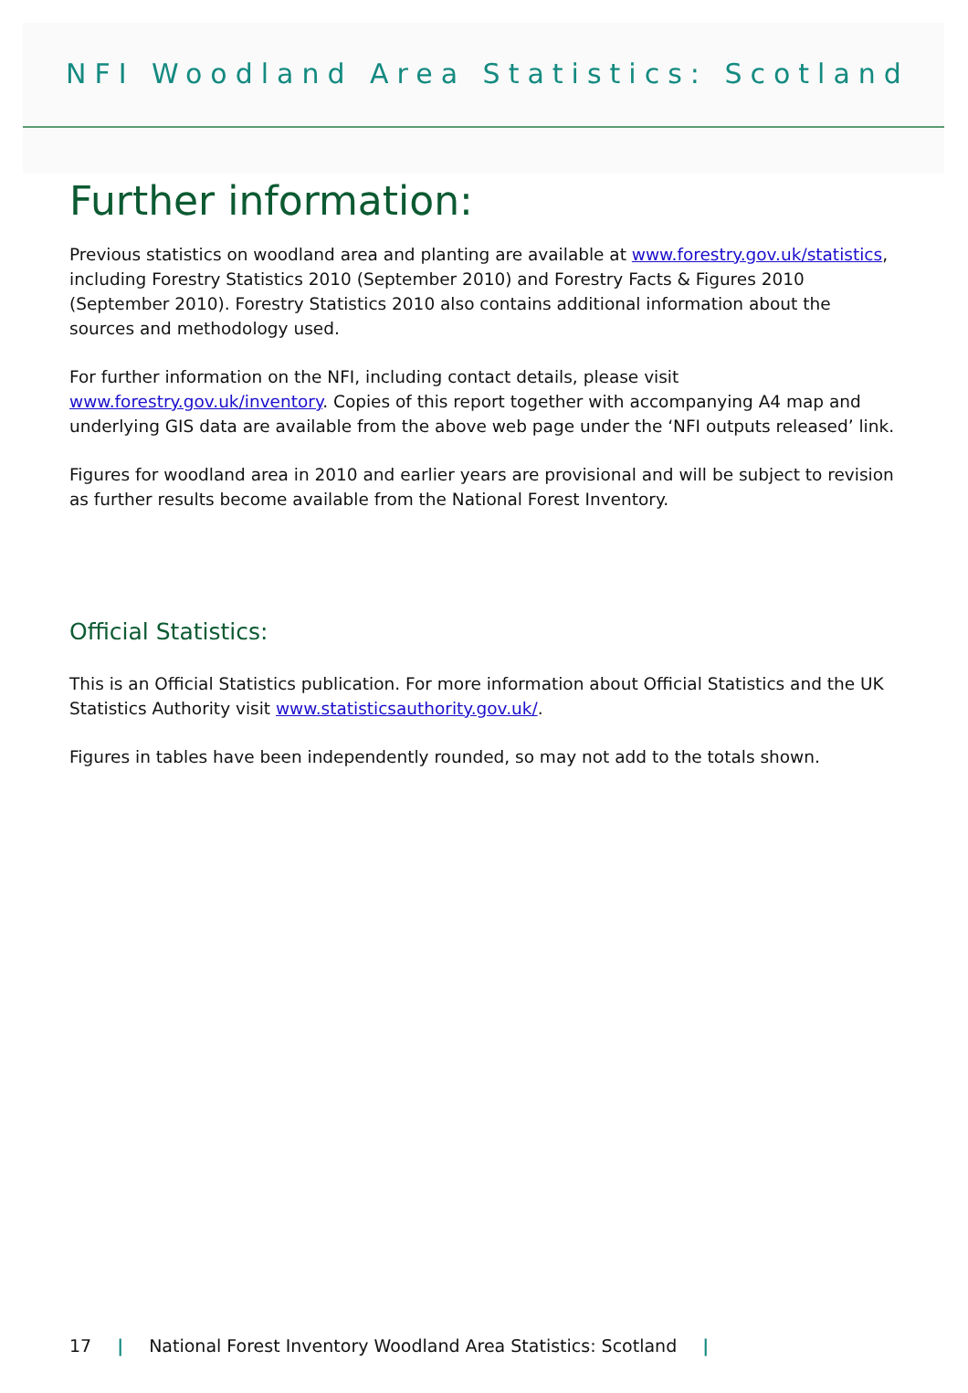NFI Woodland Area Statistics: Scotland
Further information:
Previous statistics on woodland area and planting are available at www.forestry.gov.uk/statistics, including Forestry Statistics 2010 (September 2010) and Forestry Facts & Figures 2010 (September 2010). Forestry Statistics 2010 also contains additional information about the sources and methodology used.
For further information on the NFI, including contact details, please visit www.forestry.gov.uk/inventory. Copies of this report together with accompanying A4 map and underlying GIS data are available from the above web page under the ‘NFI outputs released’ link.
Figures for woodland area in 2010 and earlier years are provisional and will be subject to revision as further results become available from the National Forest Inventory.
Official Statistics:
This is an Official Statistics publication. For more information about Official Statistics and the UK Statistics Authority visit www.statisticsauthority.gov.uk/.
Figures in tables have been independently rounded, so may not add to the totals shown.
17 | National Forest Inventory Woodland Area Statistics: Scotland |